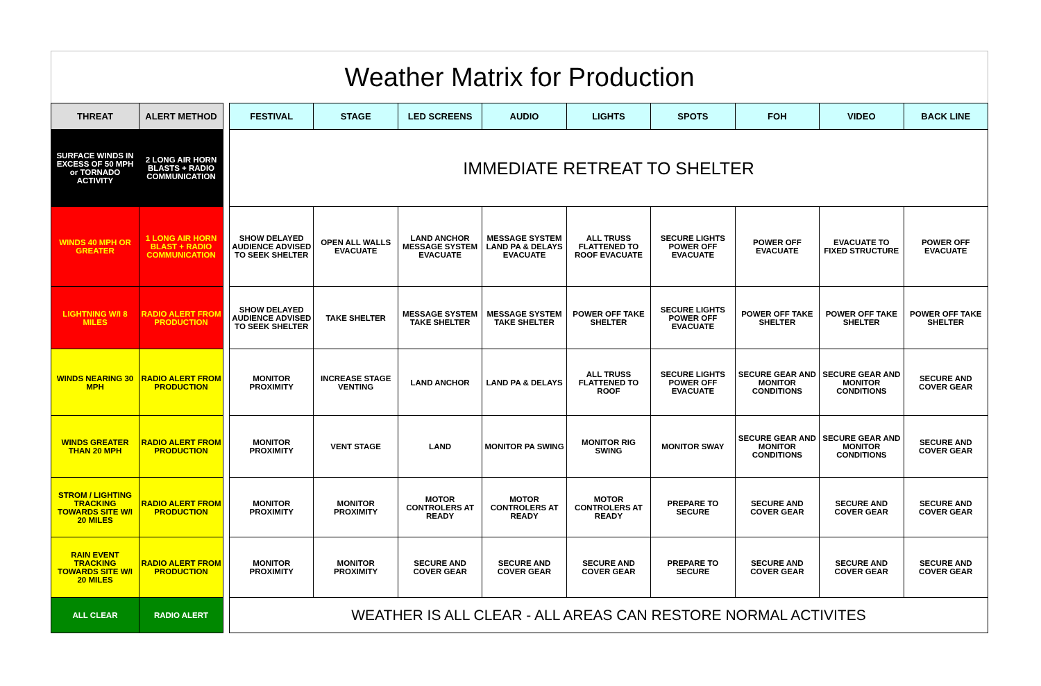Weather Matrix for Production
| THREAT | ALERT METHOD | | FESTIVAL | STAGE | LED SCREENS | AUDIO | LIGHTS | SPOTS | FOH | VIDEO | BACK LINE |
| SURFACE WINDS IN EXCESS OF 50 MPH or TORNADO ACTIVITY | 2 LONG AIR HORN BLASTS + RADIO COMMUNICATION | | IMMEDIATE RETREAT TO SHELTER | | | | | | | | |
| WINDS 40 MPH OR GREATER | 1 LONG AIR HORN BLAST + RADIO COMMUNICATION | | SHOW DELAYED AUDIENCE ADVISED TO SEEK SHELTER | OPEN ALL WALLS EVACUATE | LAND ANCHOR MESSAGE SYSTEM EVACUATE | MESSAGE SYSTEM LAND PA & DELAYS EVACUATE | ALL TRUSS FLATTENED TO ROOF EVACUATE | SECURE LIGHTS POWER OFF EVACUATE | POWER OFF EVACUATE | EVACUATE TO FIXED STRUCTURE | POWER OFF EVACUATE |
| LIGHTNING W/I 8 MILES | RADIO ALERT FROM PRODUCTION | | SHOW DELAYED AUDIENCE ADVISED TO SEEK SHELTER | TAKE SHELTER | MESSAGE SYSTEM TAKE SHELTER | MESSAGE SYSTEM TAKE SHELTER | POWER OFF TAKE SHELTER | SECURE LIGHTS POWER OFF EVACUATE | POWER OFF TAKE SHELTER | POWER OFF TAKE SHELTER | POWER OFF TAKE SHELTER |
| WINDS NEARING 30 MPH | RADIO ALERT FROM PRODUCTION | | MONITOR PROXIMITY | INCREASE STAGE VENTING | LAND ANCHOR | LAND PA & DELAYS | ALL TRUSS FLATTENED TO ROOF | SECURE LIGHTS POWER OFF EVACUATE | SECURE GEAR AND MONITOR CONDITIONS | SECURE GEAR AND MONITOR CONDITIONS | SECURE AND COVER GEAR |
| WINDS GREATER THAN 20 MPH | RADIO ALERT FROM PRODUCTION | | MONITOR PROXIMITY | VENT STAGE | LAND | MONITOR PA SWING | MONITOR RIG SWING | MONITOR SWAY | SECURE GEAR AND MONITOR CONDITIONS | SECURE GEAR AND MONITOR CONDITIONS | SECURE AND COVER GEAR |
| STROM / LIGHTING TRACKING TOWARDS SITE W/I 20 MILES | RADIO ALERT FROM PRODUCTION | | MONITOR PROXIMITY | MONITOR PROXIMITY | MOTOR CONTROLERS AT READY | MOTOR CONTROLERS AT READY | MOTOR CONTROLERS AT READY | PREPARE TO SECURE | SECURE AND COVER GEAR | SECURE AND COVER GEAR | SECURE AND COVER GEAR |
| RAIN EVENT TRACKING TOWARDS SITE W/I 20 MILES | RADIO ALERT FROM PRODUCTION | | MONITOR PROXIMITY | MONITOR PROXIMITY | SECURE AND COVER GEAR | SECURE AND COVER GEAR | SECURE AND COVER GEAR | PREPARE TO SECURE | SECURE AND COVER GEAR | SECURE AND COVER GEAR | SECURE AND COVER GEAR |
| ALL CLEAR | RADIO ALERT | | WEATHER IS ALL CLEAR - ALL AREAS CAN RESTORE NORMAL ACTIVITES | | | | | | | | |